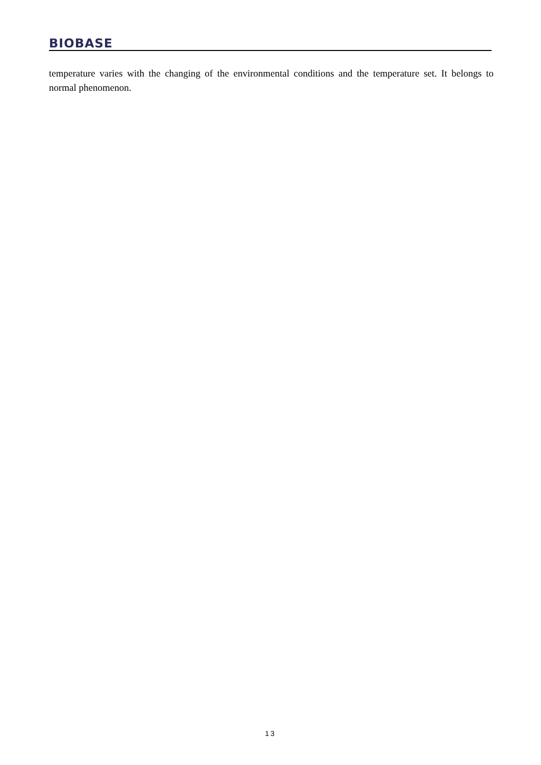BIOBASE
temperature varies with the changing of the environmental conditions and the temperature set. It belongs to normal phenomenon.
13